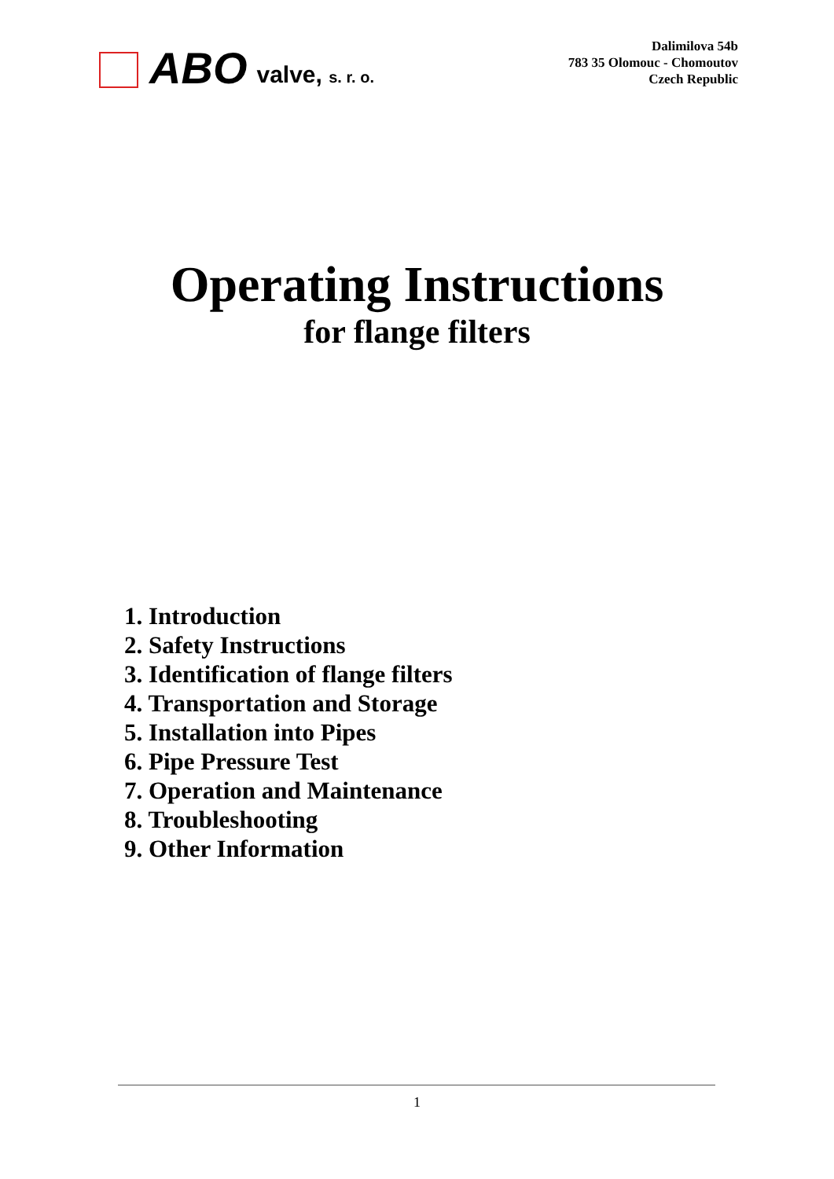ABO valve, s. r. o.
Dalimilova 54b
783 35 Olomouc - Chomoutov
Czech Republic
Operating Instructions
for flange filters
1. Introduction
2. Safety Instructions
3. Identification of flange filters
4. Transportation and Storage
5. Installation into Pipes
6. Pipe Pressure Test
7. Operation and Maintenance
8. Troubleshooting
9. Other Information
1